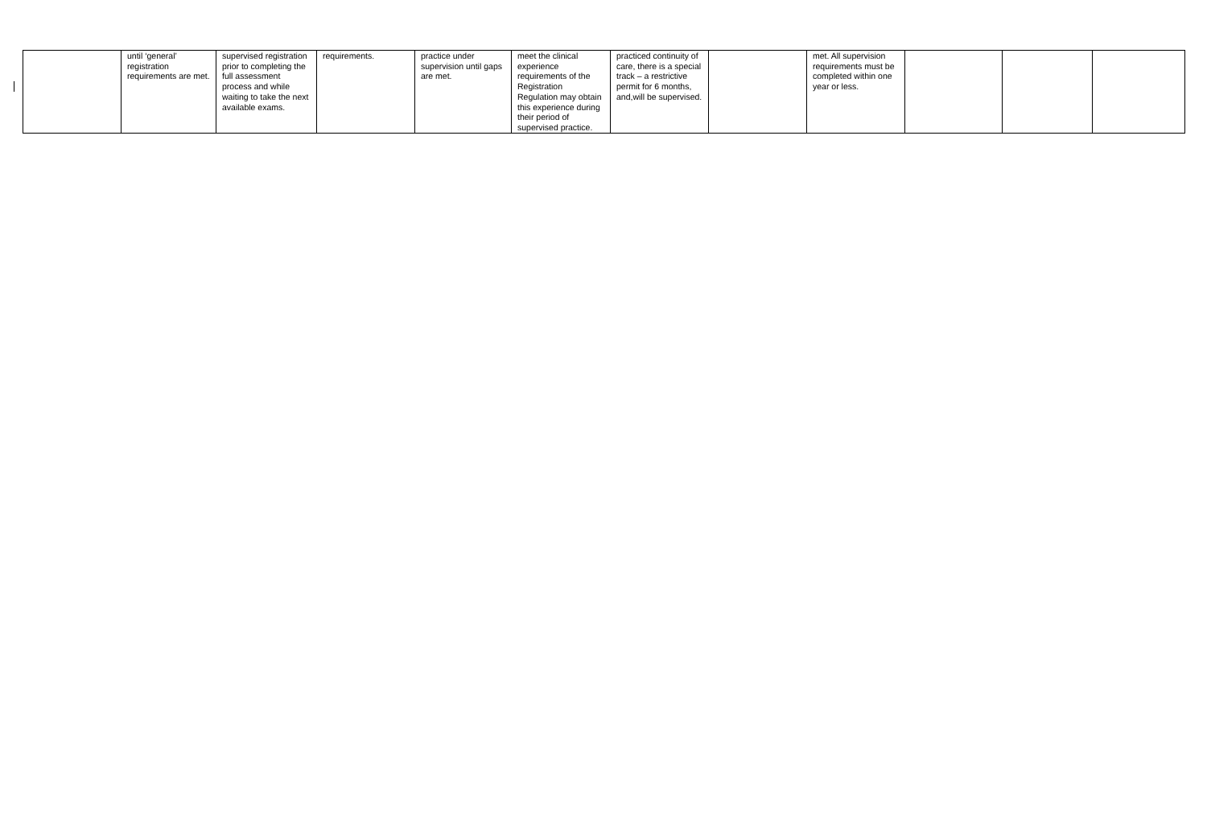| | until ‘general’ registration requirements are met. | supervised registration prior to completing the full assessment process and while waiting to take the next available exams. | requirements. | practice under supervision until gaps are met. | meet the clinical experience requirements of the Registration Regulation may obtain this experience during their period of supervised practice. | practiced continuity of care, there is a special track – a restrictive permit for 6 months, and,will be supervised. | | met. All supervision requirements must be completed within one year or less. | | | |